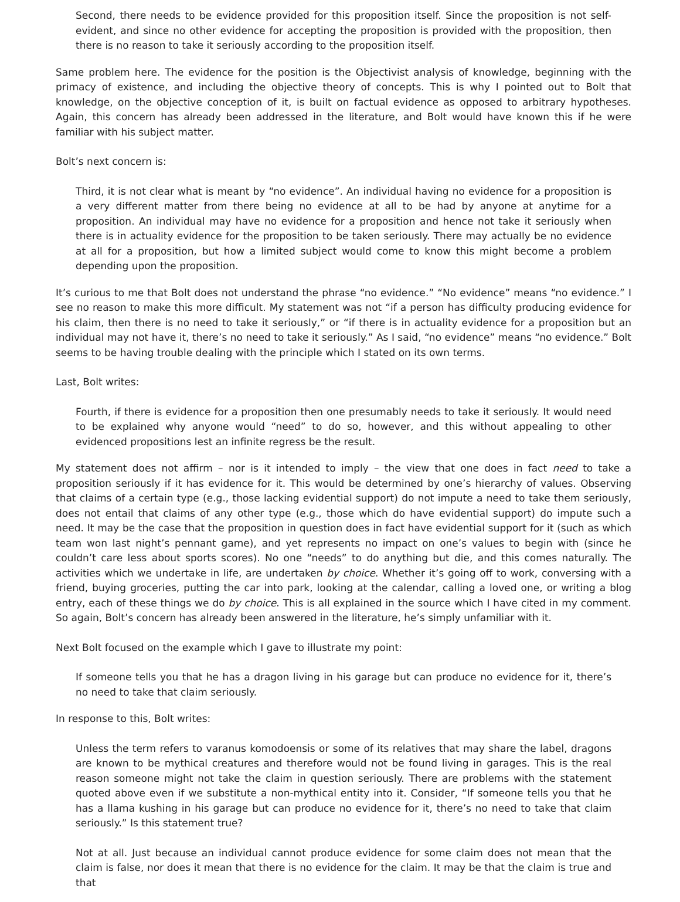Second, there needs to be evidence provided for this proposition itself. Since the proposition is not self-evident, and since no other evidence for accepting the proposition is provided with the proposition, then there is no reason to take it seriously according to the proposition itself.
Same problem here. The evidence for the position is the Objectivist analysis of knowledge, beginning with the primacy of existence, and including the objective theory of concepts. This is why I pointed out to Bolt that knowledge, on the objective conception of it, is built on factual evidence as opposed to arbitrary hypotheses. Again, this concern has already been addressed in the literature, and Bolt would have known this if he were familiar with his subject matter.
Bolt’s next concern is:
Third, it is not clear what is meant by “no evidence”. An individual having no evidence for a proposition is a very different matter from there being no evidence at all to be had by anyone at anytime for a proposition. An individual may have no evidence for a proposition and hence not take it seriously when there is in actuality evidence for the proposition to be taken seriously. There may actually be no evidence at all for a proposition, but how a limited subject would come to know this might become a problem depending upon the proposition.
It’s curious to me that Bolt does not understand the phrase “no evidence.” “No evidence” means “no evidence.” I see no reason to make this more difficult. My statement was not “if a person has difficulty producing evidence for his claim, then there is no need to take it seriously,” or “if there is in actuality evidence for a proposition but an individual may not have it, there’s no need to take it seriously.” As I said, “no evidence” means “no evidence.” Bolt seems to be having trouble dealing with the principle which I stated on its own terms.
Last, Bolt writes:
Fourth, if there is evidence for a proposition then one presumably needs to take it seriously. It would need to be explained why anyone would “need” to do so, however, and this without appealing to other evidenced propositions lest an infinite regress be the result.
My statement does not affirm – nor is it intended to imply – the view that one does in fact need to take a proposition seriously if it has evidence for it. This would be determined by one’s hierarchy of values. Observing that claims of a certain type (e.g., those lacking evidential support) do not impute a need to take them seriously, does not entail that claims of any other type (e.g., those which do have evidential support) do impute such a need. It may be the case that the proposition in question does in fact have evidential support for it (such as which team won last night’s pennant game), and yet represents no impact on one’s values to begin with (since he couldn’t care less about sports scores). No one “needs” to do anything but die, and this comes naturally. The activities which we undertake in life, are undertaken by choice. Whether it’s going off to work, conversing with a friend, buying groceries, putting the car into park, looking at the calendar, calling a loved one, or writing a blog entry, each of these things we do by choice. This is all explained in the source which I have cited in my comment. So again, Bolt’s concern has already been answered in the literature, he’s simply unfamiliar with it.
Next Bolt focused on the example which I gave to illustrate my point:
If someone tells you that he has a dragon living in his garage but can produce no evidence for it, there’s no need to take that claim seriously.
In response to this, Bolt writes:
Unless the term refers to varanus komodoensis or some of its relatives that may share the label, dragons are known to be mythical creatures and therefore would not be found living in garages. This is the real reason someone might not take the claim in question seriously. There are problems with the statement quoted above even if we substitute a non-mythical entity into it. Consider, “If someone tells you that he has a llama kushing in his garage but can produce no evidence for it, there’s no need to take that claim seriously.” Is this statement true?
Not at all. Just because an individual cannot produce evidence for some claim does not mean that the claim is false, nor does it mean that there is no evidence for the claim. It may be that the claim is true and that